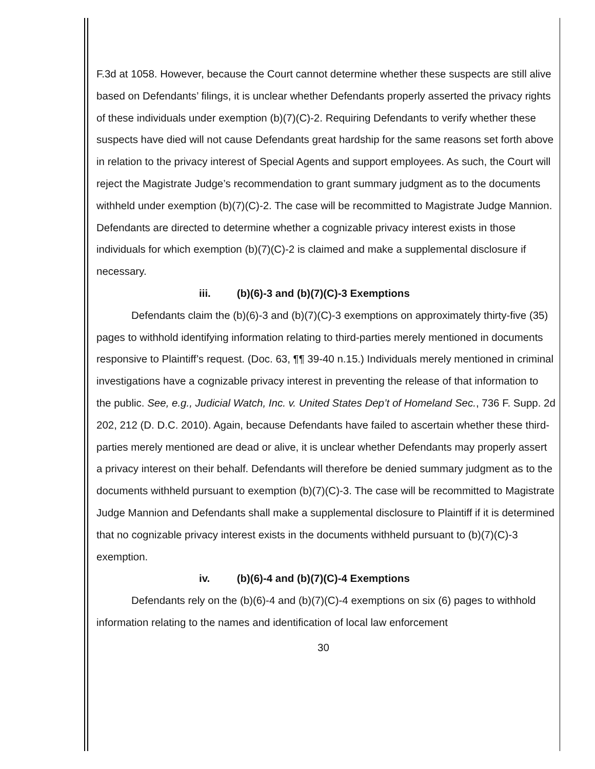F.3d at 1058. However, because the Court cannot determine whether these suspects are still alive based on Defendants’ filings, it is unclear whether Defendants properly asserted the privacy rights of these individuals under exemption (b)(7)(C)-2. Requiring Defendants to verify whether these suspects have died will not cause Defendants great hardship for the same reasons set forth above in relation to the privacy interest of Special Agents and support employees. As such, the Court will reject the Magistrate Judge’s recommendation to grant summary judgment as to the documents withheld under exemption (b)(7)(C)-2. The case will be recommitted to Magistrate Judge Mannion. Defendants are directed to determine whether a cognizable privacy interest exists in those individuals for which exemption (b)(7)(C)-2 is claimed and make a supplemental disclosure if necessary.
iii. (b)(6)-3 and (b)(7)(C)-3 Exemptions
Defendants claim the (b)(6)-3 and (b)(7)(C)-3 exemptions on approximately thirty-five (35) pages to withhold identifying information relating to third-parties merely mentioned in documents responsive to Plaintiff’s request. (Doc. 63, ¶¶ 39-40 n.15.) Individuals merely mentioned in criminal investigations have a cognizable privacy interest in preventing the release of that information to the public. See, e.g., Judicial Watch, Inc. v. United States Dep’t of Homeland Sec., 736 F. Supp. 2d 202, 212 (D. D.C. 2010). Again, because Defendants have failed to ascertain whether these third-parties merely mentioned are dead or alive, it is unclear whether Defendants may properly assert a privacy interest on their behalf. Defendants will therefore be denied summary judgment as to the documents withheld pursuant to exemption (b)(7)(C)-3. The case will be recommitted to Magistrate Judge Mannion and Defendants shall make a supplemental disclosure to Plaintiff if it is determined that no cognizable privacy interest exists in the documents withheld pursuant to (b)(7)(C)-3 exemption.
iv. (b)(6)-4 and (b)(7)(C)-4 Exemptions
Defendants rely on the (b)(6)-4 and (b)(7)(C)-4 exemptions on six (6) pages to withhold information relating to the names and identification of local law enforcement
30